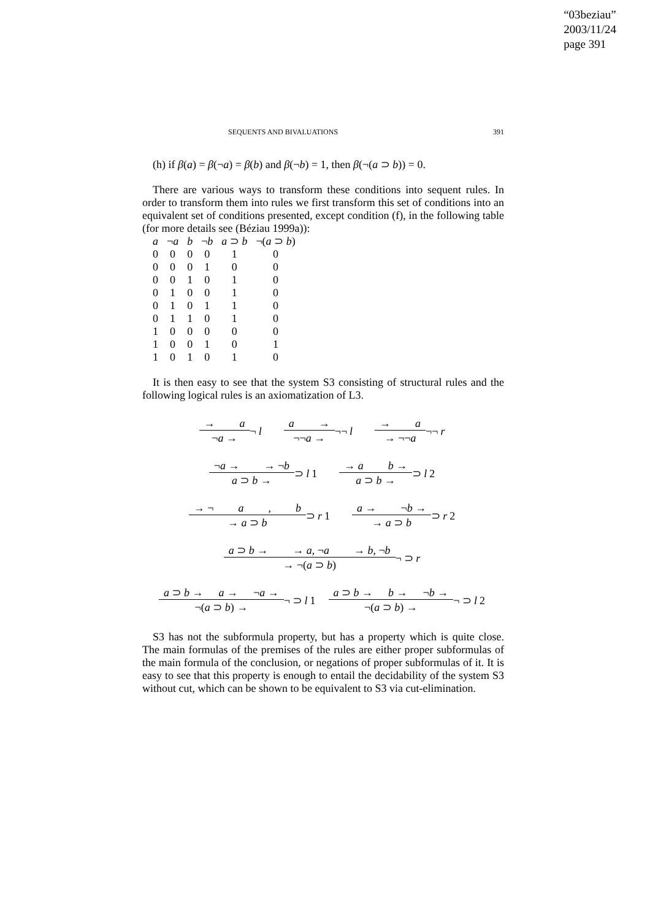“03beziau”
2003/11/24
page 391
SEQUENTS AND BIVALUATIONS 391
(h) if β(a) = β(¬a) = β(b) and β(¬b) = 1, then β(¬(a ⊃ b)) = 0.
There are various ways to transform these conditions into sequent rules. In order to transform them into rules we first transform this set of conditions into an equivalent set of conditions presented, except condition (f), in the following table (for more details see (Béziau 1999a)):
| a | ¬ a | b | ¬ b | a ⊃ b | ¬( a ⊃ b ) |
| --- | --- | --- | --- | --- | --- |
| 0 | 0 | 0 | 0 | 1 | 0 |
| 0 | 0 | 0 | 1 | 0 | 0 |
| 0 | 0 | 1 | 0 | 1 | 0 |
| 0 | 1 | 0 | 0 | 1 | 0 |
| 0 | 1 | 0 | 1 | 1 | 0 |
| 0 | 1 | 1 | 0 | 1 | 0 |
| 1 | 0 | 0 | 0 | 0 | 0 |
| 1 | 0 | 0 | 1 | 0 | 1 |
| 1 | 0 | 1 | 0 | 1 | 0 |
It is then easy to see that the system S3 consisting of structural rules and the following logical rules is an axiomatization of L3.
→ a ¬a → ¬ l a → ¬¬a → ¬¬ l → a → ¬¬a ¬¬ r
¬a → → ¬b a ⊃ b → ⊃ l 1 → a b → a ⊃ b → ⊃ l 2
→ ¬ a, b → a ⊃ b ⊃ r 1 a → ¬b → → a ⊃ b ⊃ r 2
a ⊃ b → → a, ¬a → b, ¬b → ¬(a ⊃ b) ¬ ⊃ r
a ⊃ b → a → ¬a → ¬(a ⊃ b) → ¬ ⊃ l 1 a ⊃ b → b → ¬b → ¬(a ⊃ b) → ¬ ⊃ l 2
S3 has not the subformula property, but has a property which is quite close. The main formulas of the premises of the rules are either proper subformulas of the main formula of the conclusion, or negations of proper subformulas of it. It is easy to see that this property is enough to entail the decidability of the system S3 without cut, which can be shown to be equivalent to S3 via cut-elimination.